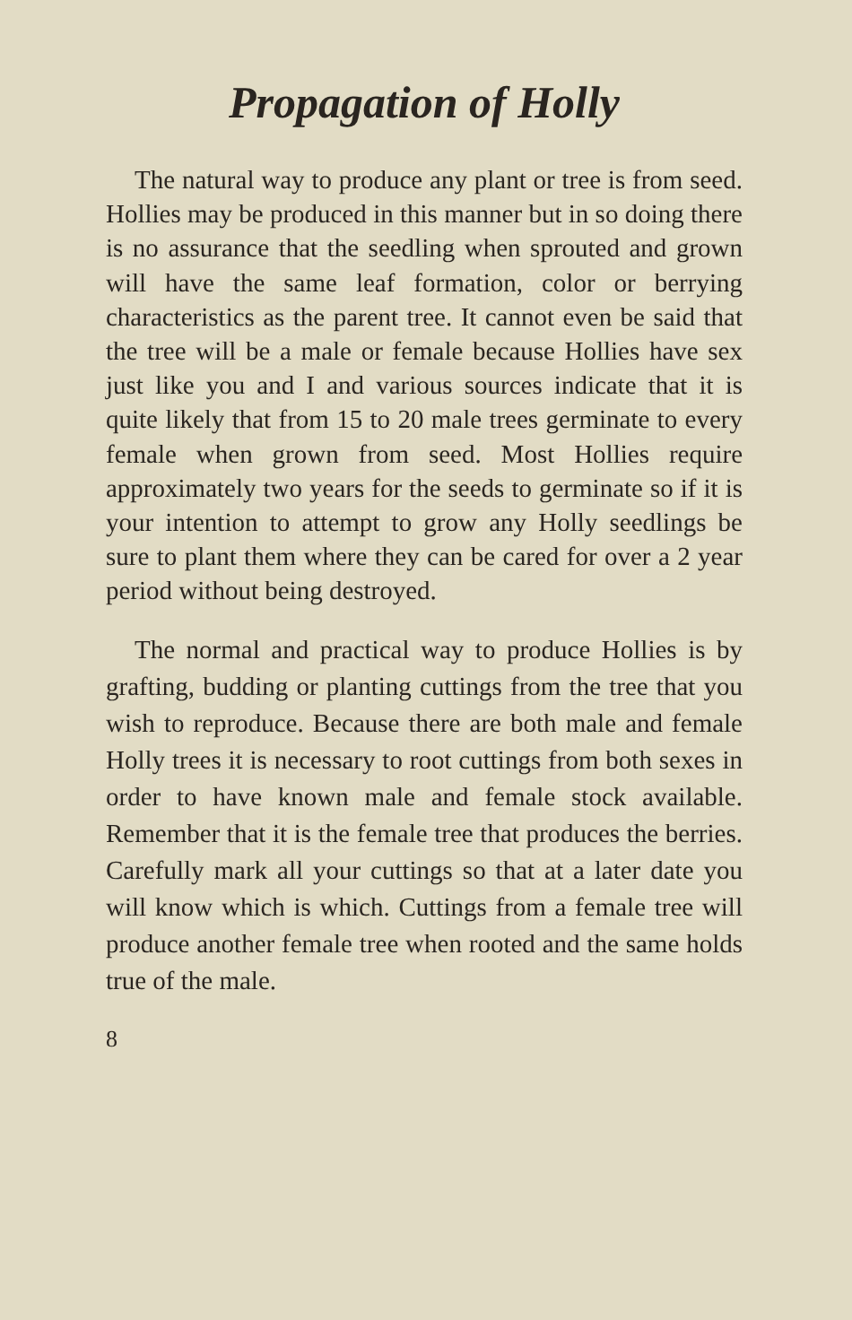Propagation of Holly
The natural way to produce any plant or tree is from seed. Hollies may be produced in this manner but in so doing there is no assurance that the seedling when sprouted and grown will have the same leaf formation, color or berrying characteristics as the parent tree. It cannot even be said that the tree will be a male or female because Hollies have sex just like you and I and various sources indicate that it is quite likely that from 15 to 20 male trees germinate to every female when grown from seed. Most Hollies require approximately two years for the seeds to germinate so if it is your intention to attempt to grow any Holly seedlings be sure to plant them where they can be cared for over a 2 year period without being destroyed.
The normal and practical way to produce Hollies is by grafting, budding or planting cuttings from the tree that you wish to reproduce. Because there are both male and female Holly trees it is necessary to root cuttings from both sexes in order to have known male and female stock available. Remember that it is the female tree that produces the berries. Carefully mark all your cuttings so that at a later date you will know which is which. Cuttings from a female tree will produce another female tree when rooted and the same holds true of the male.
8